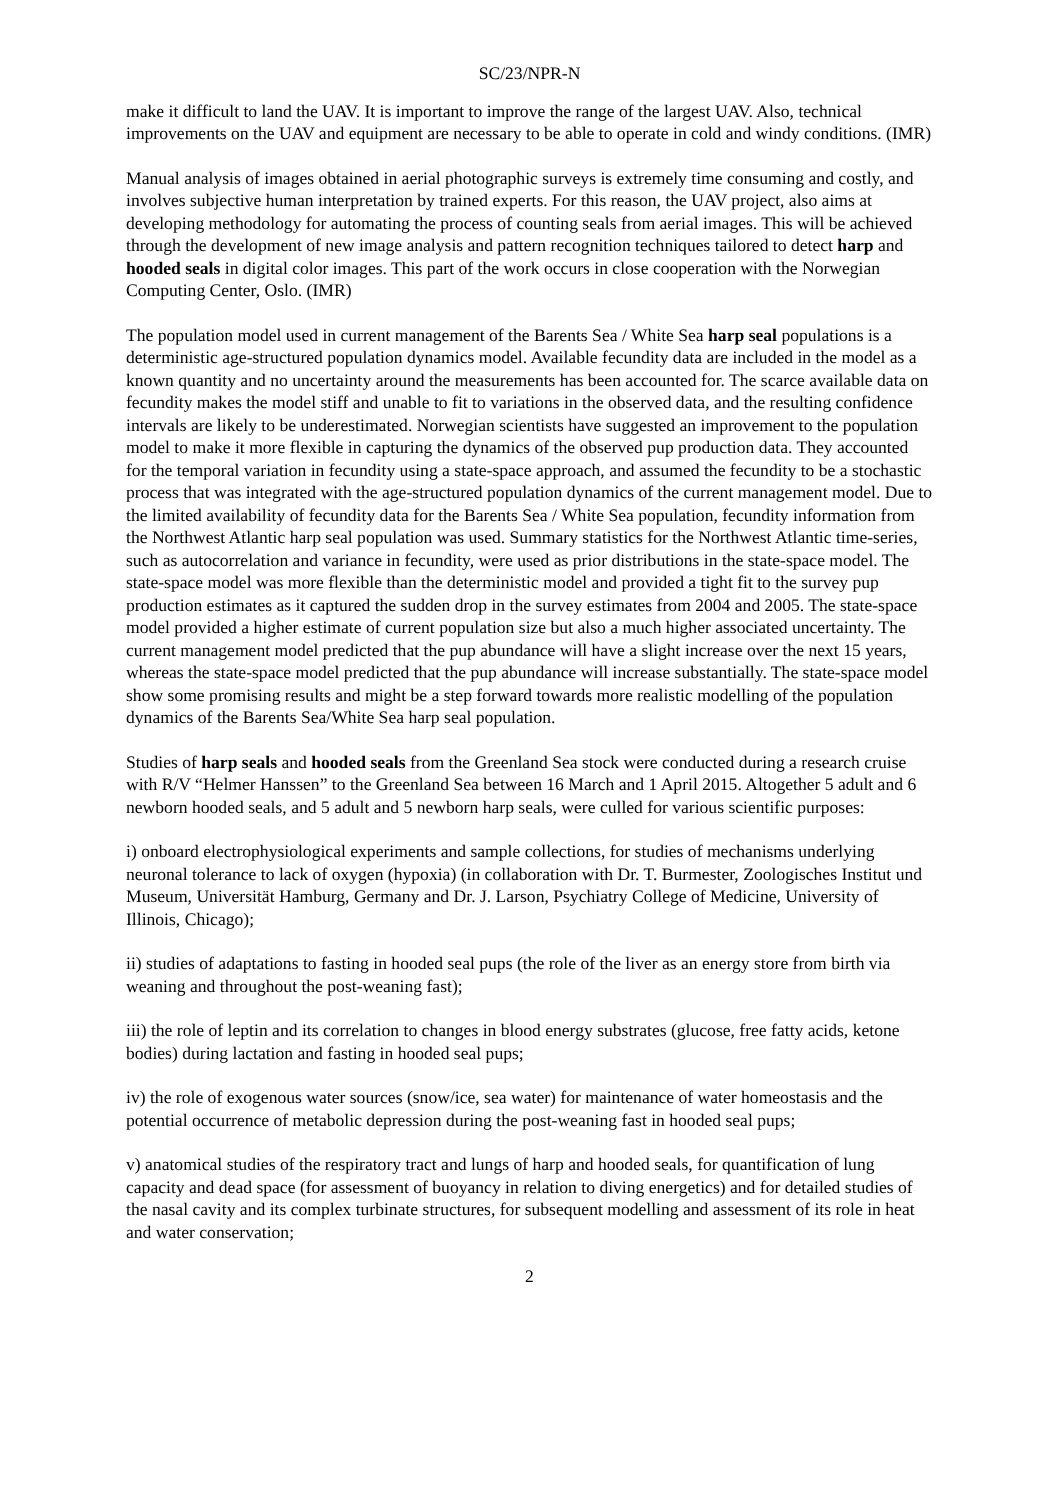SC/23/NPR-N
make it difficult to land the UAV. It is important to improve the range of the largest UAV. Also, technical improvements on the UAV and equipment are necessary to be able to operate in cold and windy conditions. (IMR)
Manual analysis of images obtained in aerial photographic surveys is extremely time consuming and costly, and involves subjective human interpretation by trained experts. For this reason, the UAV project, also aims at developing methodology for automating the process of counting seals from aerial images. This will be achieved through the development of new image analysis and pattern recognition techniques tailored to detect harp and hooded seals in digital color images. This part of the work occurs in close cooperation with the Norwegian Computing Center, Oslo. (IMR)
The population model used in current management of the Barents Sea / White Sea harp seal populations is a deterministic age-structured population dynamics model. Available fecundity data are included in the model as a known quantity and no uncertainty around the measurements has been accounted for. The scarce available data on fecundity makes the model stiff and unable to fit to variations in the observed data, and the resulting confidence intervals are likely to be underestimated. Norwegian scientists have suggested an improvement to the population model to make it more flexible in capturing the dynamics of the observed pup production data. They accounted for the temporal variation in fecundity using a state-space approach, and assumed the fecundity to be a stochastic process that was integrated with the age-structured population dynamics of the current management model. Due to the limited availability of fecundity data for the Barents Sea / White Sea population, fecundity information from the Northwest Atlantic harp seal population was used. Summary statistics for the Northwest Atlantic time-series, such as autocorrelation and variance in fecundity, were used as prior distributions in the state-space model. The state-space model was more flexible than the deterministic model and provided a tight fit to the survey pup production estimates as it captured the sudden drop in the survey estimates from 2004 and 2005. The state-space model provided a higher estimate of current population size but also a much higher associated uncertainty. The current management model predicted that the pup abundance will have a slight increase over the next 15 years, whereas the state-space model predicted that the pup abundance will increase substantially. The state-space model show some promising results and might be a step forward towards more realistic modelling of the population dynamics of the Barents Sea/White Sea harp seal population.
Studies of harp seals and hooded seals from the Greenland Sea stock were conducted during a research cruise with R/V “Helmer Hanssen” to the Greenland Sea between 16 March and 1 April 2015. Altogether 5 adult and 6 newborn hooded seals, and 5 adult and 5 newborn harp seals, were culled for various scientific purposes:
i) onboard electrophysiological experiments and sample collections, for studies of mechanisms underlying neuronal tolerance to lack of oxygen (hypoxia) (in collaboration with Dr. T. Burmester, Zoologisches Institut und Museum, Universität Hamburg, Germany and Dr. J. Larson, Psychiatry College of Medicine, University of Illinois, Chicago);
ii) studies of adaptations to fasting in hooded seal pups (the role of the liver as an energy store from birth via weaning and throughout the post-weaning fast);
iii) the role of leptin and its correlation to changes in blood energy substrates (glucose, free fatty acids, ketone bodies) during lactation and fasting in hooded seal pups;
iv) the role of exogenous water sources (snow/ice, sea water) for maintenance of water homeostasis and the potential occurrence of metabolic depression during the post-weaning fast in hooded seal pups;
v) anatomical studies of the respiratory tract and lungs of harp and hooded seals, for quantification of lung capacity and dead space (for assessment of buoyancy in relation to diving energetics) and for detailed studies of the nasal cavity and its complex turbinate structures, for subsequent modelling and assessment of its role in heat and water conservation;
2